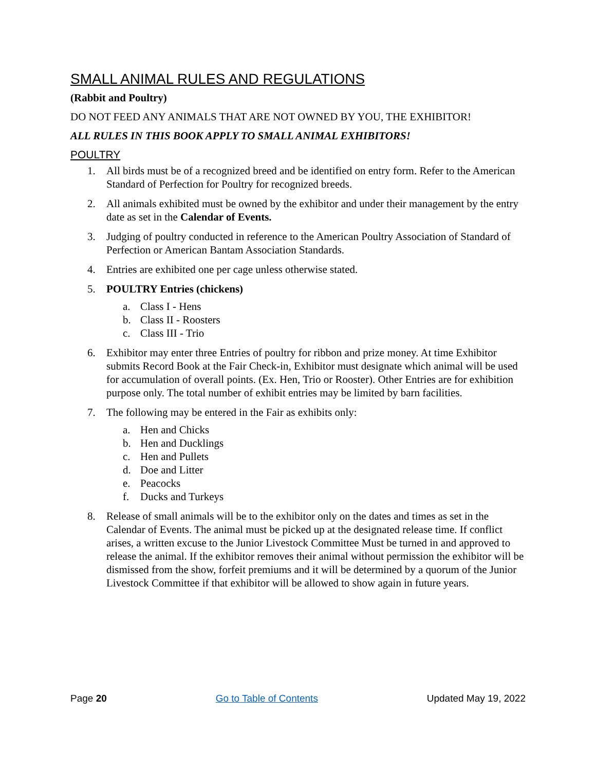SMALL ANIMAL RULES AND REGULATIONS
(Rabbit and Poultry)
DO NOT FEED ANY ANIMALS THAT ARE NOT OWNED BY YOU, THE EXHIBITOR!
ALL RULES IN THIS BOOK APPLY TO SMALL ANIMAL EXHIBITORS!
POULTRY
1. All birds must be of a recognized breed and be identified on entry form. Refer to the American Standard of Perfection for Poultry for recognized breeds.
2. All animals exhibited must be owned by the exhibitor and under their management by the entry date as set in the Calendar of Events.
3. Judging of poultry conducted in reference to the American Poultry Association of Standard of Perfection or American Bantam Association Standards.
4. Entries are exhibited one per cage unless otherwise stated.
5. POULTRY Entries (chickens)
a. Class I - Hens
b. Class II - Roosters
c. Class III - Trio
6. Exhibitor may enter three Entries of poultry for ribbon and prize money. At time Exhibitor submits Record Book at the Fair Check-in, Exhibitor must designate which animal will be used for accumulation of overall points. (Ex. Hen, Trio or Rooster). Other Entries are for exhibition purpose only. The total number of exhibit entries may be limited by barn facilities.
7. The following may be entered in the Fair as exhibits only:
a. Hen and Chicks
b. Hen and Ducklings
c. Hen and Pullets
d. Doe and Litter
e. Peacocks
f. Ducks and Turkeys
8. Release of small animals will be to the exhibitor only on the dates and times as set in the Calendar of Events. The animal must be picked up at the designated release time. If conflict arises, a written excuse to the Junior Livestock Committee Must be turned in and approved to release the animal. If the exhibitor removes their animal without permission the exhibitor will be dismissed from the show, forfeit premiums and it will be determined by a quorum of the Junior Livestock Committee if that exhibitor will be allowed to show again in future years.
Page 20 Go to Table of Contents Updated May 19, 2022